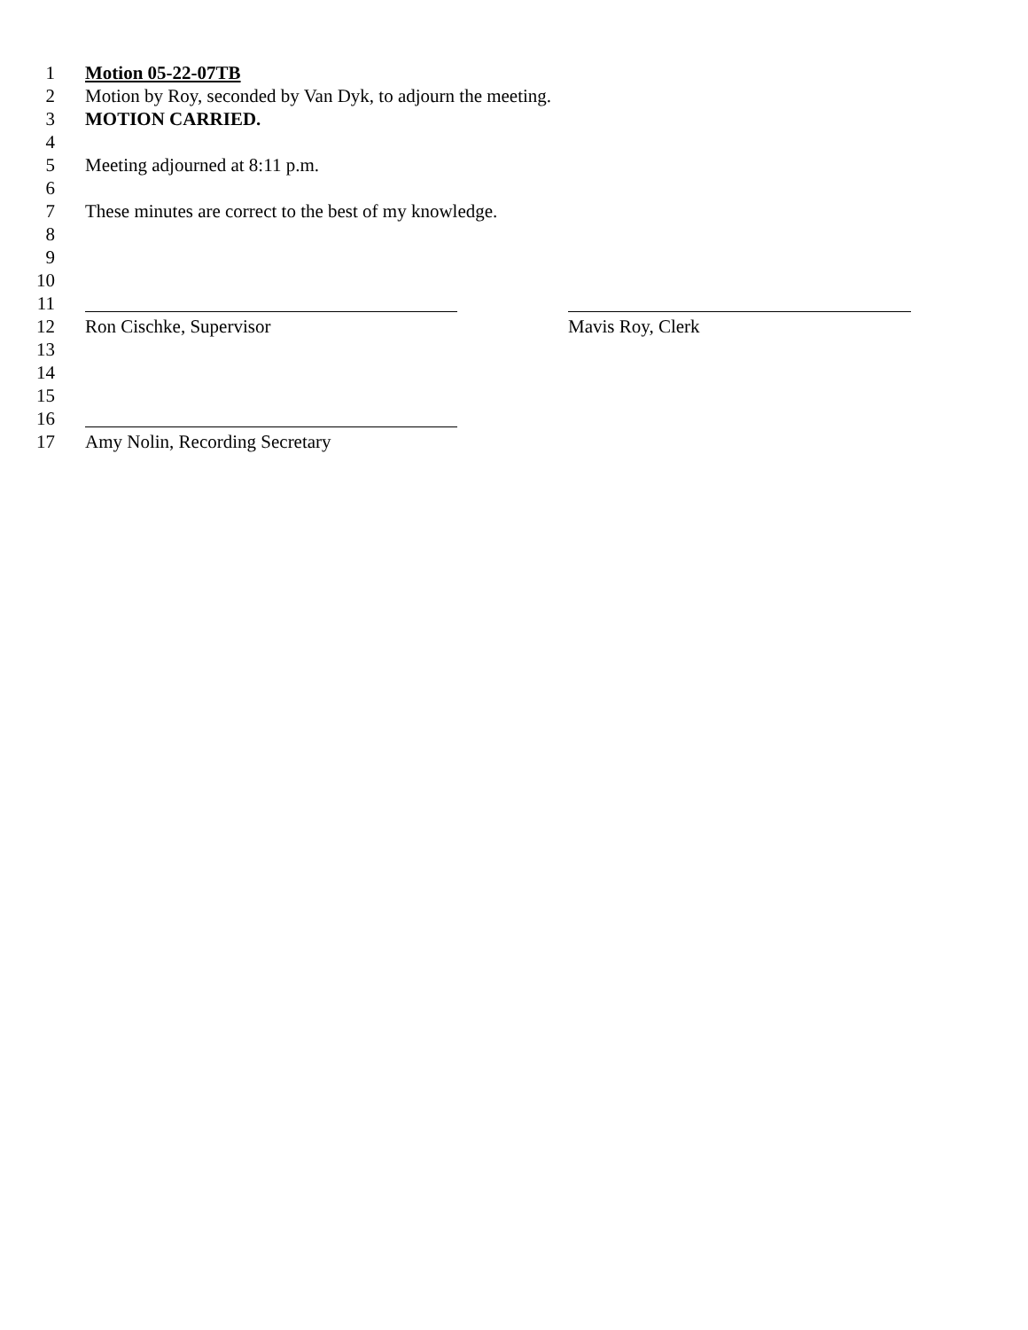1 Motion 05-22-07TB
2 Motion by Roy, seconded by Van Dyk, to adjourn the meeting.
3 MOTION CARRIED.
4
5 Meeting adjourned at 8:11 p.m.
6
7 These minutes are correct to the best of my knowledge.
8
9
10
11
12 Ron Cischke, Supervisor Mavis Roy, Clerk
13
14
15
16
17 Amy Nolin, Recording Secretary